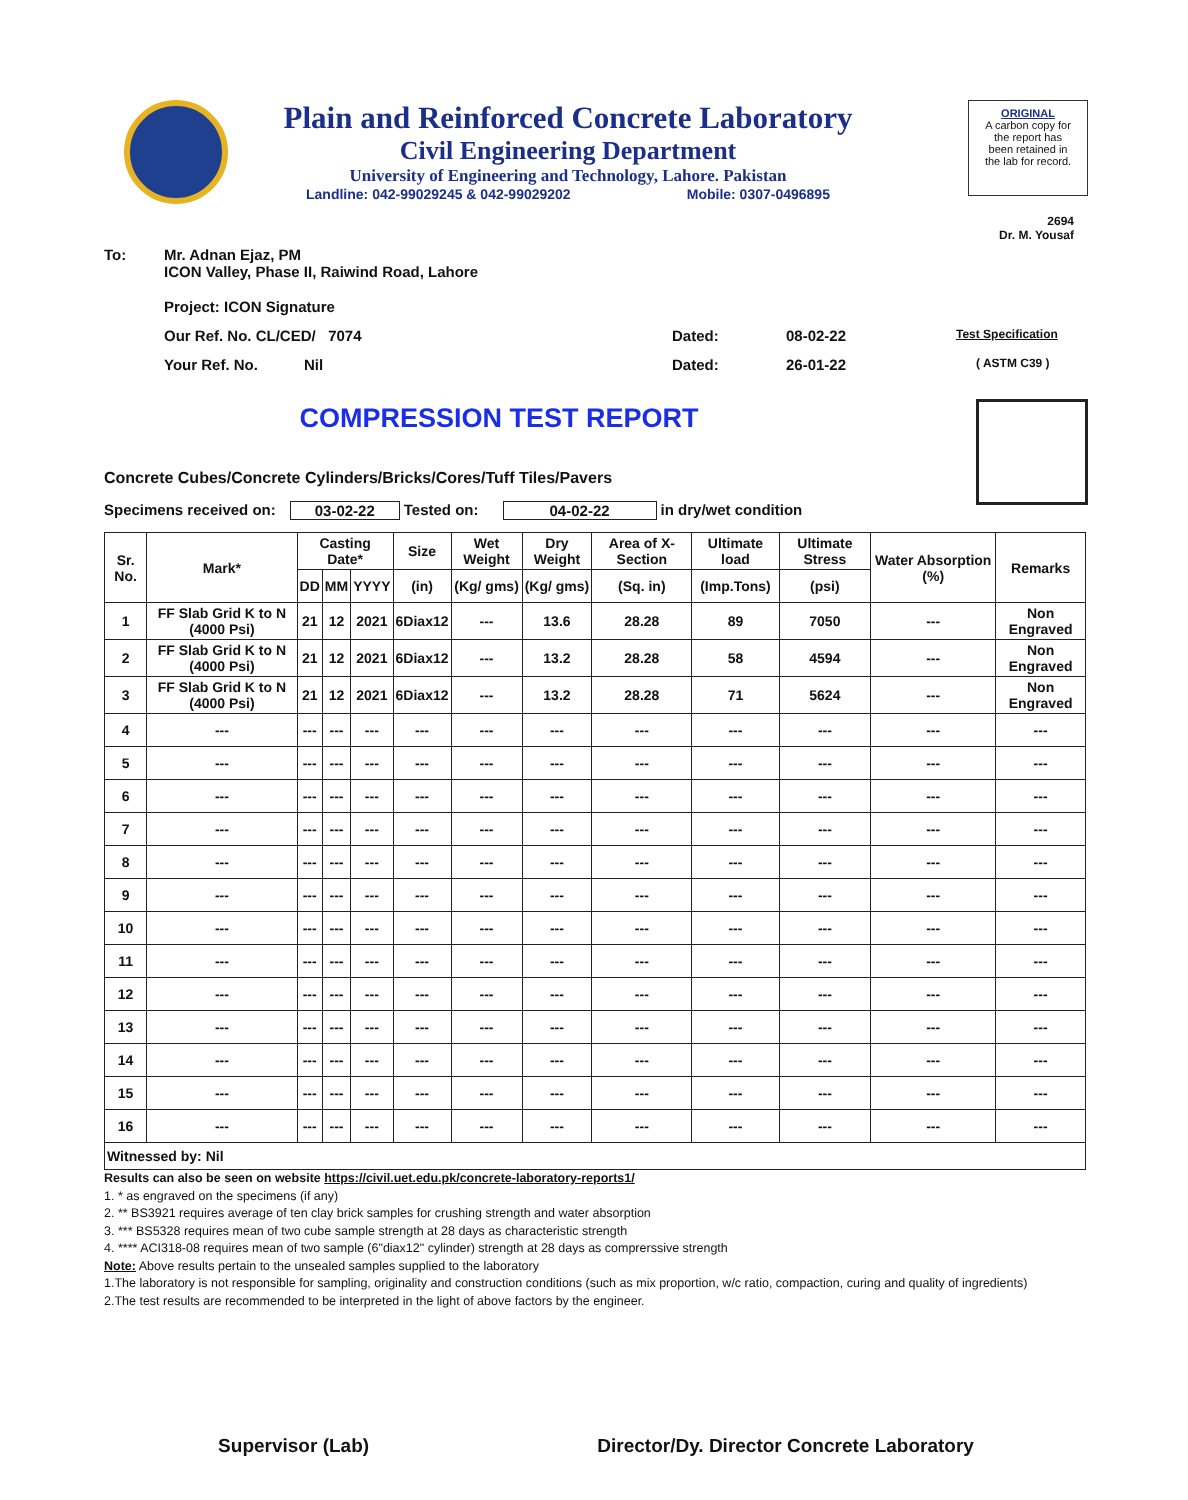Plain and Reinforced Concrete Laboratory
Civil Engineering Department
University of Engineering and Technology, Lahore. Pakistan
Landline: 042-99029245 & 042-99029202 Mobile: 0307-0496895
ORIGINAL
A carbon copy for
the report has
been retained in
the lab for record.
2694
Dr. M. Yousaf
To: Mr. Adnan Ejaz, PM
ICON Valley, Phase II, Raiwind Road, Lahore
Project: ICON Signature
Our Ref. No. CL/CED/ 7074 Dated: 08-02-22 Test Specification
Your Ref. No. Nil Dated: 26-01-22 ( ASTM C39 )
COMPRESSION TEST REPORT
Concrete Cubes/Concrete Cylinders/Bricks/Cores/Tuff Tiles/Pavers
Specimens received on: 03-02-22 Tested on: 04-02-22 in dry/wet condition
| Sr. No. | Mark* | Casting Date* | | | Size | Wet Weight | Dry Weight | Area of X-Section | Ultimate load | Ultimate Stress | Water Absorption (%) | Remarks |
| --- | --- | --- | --- | --- | --- | --- | --- | --- | --- | --- | --- | --- |
| | | DD | MM | YYYY | (in) | (Kg/ gms) | (Kg/ gms) | (Sq. in) | (Imp.Tons) | (psi) | | |
| 1 | FF Slab Grid K to N (4000 Psi) | 21 | 12 | 2021 | 6Diax12 | --- | 13.6 | 28.28 | 89 | 7050 | --- | Non Engraved |
| 2 | FF Slab Grid K to N (4000 Psi) | 21 | 12 | 2021 | 6Diax12 | --- | 13.2 | 28.28 | 58 | 4594 | --- | Non Engraved |
| 3 | FF Slab Grid K to N (4000 Psi) | 21 | 12 | 2021 | 6Diax12 | --- | 13.2 | 28.28 | 71 | 5624 | --- | Non Engraved |
| 4 | --- | --- | --- | --- | --- | --- | --- | --- | --- | --- | --- | --- |
| 5 | --- | --- | --- | --- | --- | --- | --- | --- | --- | --- | --- | --- |
| 6 | --- | --- | --- | --- | --- | --- | --- | --- | --- | --- | --- | --- |
| 7 | --- | --- | --- | --- | --- | --- | --- | --- | --- | --- | --- | --- |
| 8 | --- | --- | --- | --- | --- | --- | --- | --- | --- | --- | --- | --- |
| 9 | --- | --- | --- | --- | --- | --- | --- | --- | --- | --- | --- | --- |
| 10 | --- | --- | --- | --- | --- | --- | --- | --- | --- | --- | --- | --- |
| 11 | --- | --- | --- | --- | --- | --- | --- | --- | --- | --- | --- | --- |
| 12 | --- | --- | --- | --- | --- | --- | --- | --- | --- | --- | --- | --- |
| 13 | --- | --- | --- | --- | --- | --- | --- | --- | --- | --- | --- | --- |
| 14 | --- | --- | --- | --- | --- | --- | --- | --- | --- | --- | --- | --- |
| 15 | --- | --- | --- | --- | --- | --- | --- | --- | --- | --- | --- | --- |
| 16 | --- | --- | --- | --- | --- | --- | --- | --- | --- | --- | --- | --- |
| Witnessed by: Nil | | | | | | | | | | | | |
Results can also be seen on website https://civil.uet.edu.pk/concrete-laboratory-reports1/
1. * as engraved on the specimens (if any)
2. ** BS3921 requires average of ten clay brick samples for crushing strength and water absorption
3. *** BS5328 requires mean of two cube sample strength at 28 days as characteristic strength
4. **** ACI318-08 requires mean of two sample (6"diax12" cylinder) strength at 28 days as comprerssive strength
Note: Above results pertain to the unsealed samples supplied to the laboratory
1.The laboratory is not responsible for sampling, originality and construction conditions (such as mix proportion, w/c ratio, compaction, curing and quality of ingredients)
2.The test results are recommended to be interpreted in the light of above factors by the engineer.
Supervisor (Lab) Director/Dy. Director Concrete Laboratory